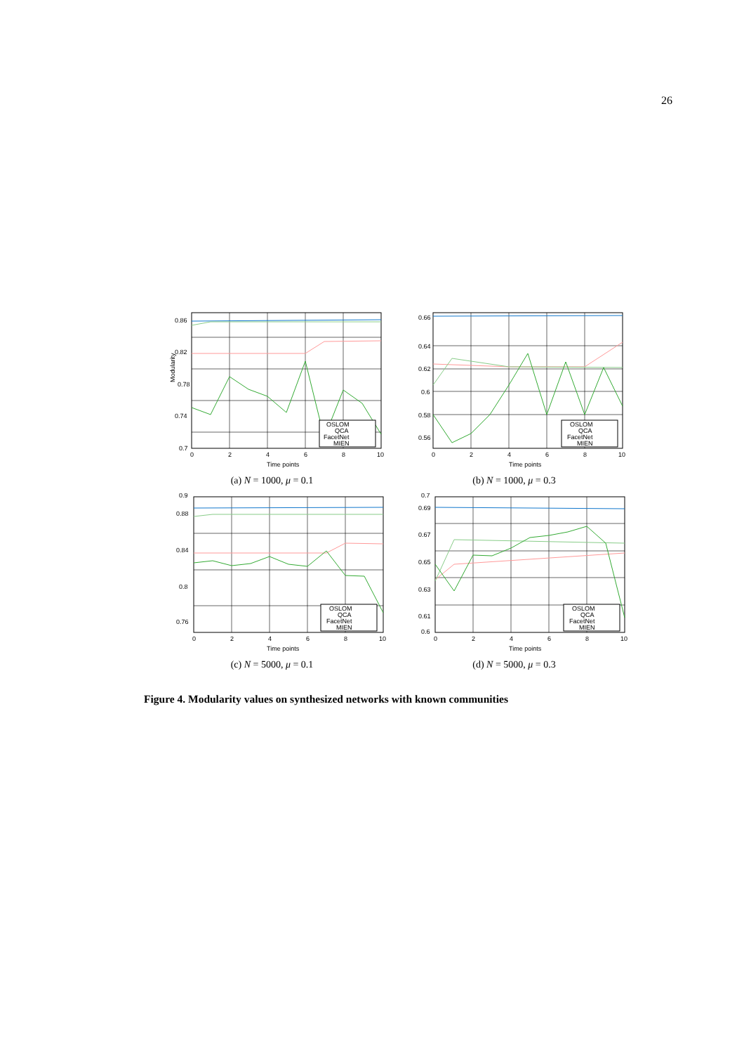26
Modularity
Time points
0.86
0.82
0.78
0.74
0.7
0
2
4
6
8
10
OSLOM
QCA
FacetNet
MIEN
(a) N = 1000, μ = 0.1
Time points
0.66
0.64
0.62
0.6
0.58
0.56
0
2
4
6
8
10
OSLOM
QCA
FacetNet
MIEN
(b) N = 1000, μ = 0.3
Time points
0.9
0.88
0.84
0.8
0.76
0
2
4
6
8
10
OSLOM
QCA
FacetNet
MIEN
(c) N = 5000, μ = 0.1
Time points
0.7
0.69
0.67
0.65
0.63
0.61
0.6
0
2
4
6
8
10
OSLOM
QCA
FacetNet
MIEN
(d) N = 5000, μ = 0.3
Figure 4. Modularity values on synthesized networks with known communities